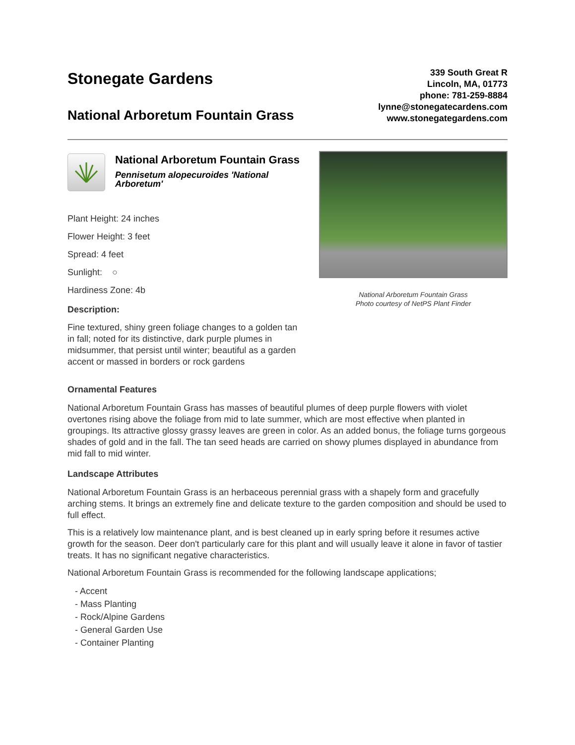Stonegate Gardens
National Arboretum Fountain Grass
339 South Great R
Lincoln, MA, 01773
phone: 781-259-8884
lynne@stonegatecardens.com
www.stonegategardens.com
National Arboretum Fountain Grass
Pennisetum alopecuroides 'National Arboretum'
Plant Height: 24 inches
Flower Height: 3 feet
Spread: 4 feet
Sunlight: ○
Hardiness Zone: 4b
Description:
Fine textured, shiny green foliage changes to a golden tan in fall; noted for its distinctive, dark purple plumes in midsummer, that persist until winter; beautiful as a garden accent or massed in borders or rock gardens
National Arboretum Fountain Grass
Photo courtesy of NetPS Plant Finder
Ornamental Features
National Arboretum Fountain Grass has masses of beautiful plumes of deep purple flowers with violet overtones rising above the foliage from mid to late summer, which are most effective when planted in groupings. Its attractive glossy grassy leaves are green in color. As an added bonus, the foliage turns gorgeous shades of gold and in the fall. The tan seed heads are carried on showy plumes displayed in abundance from mid fall to mid winter.
Landscape Attributes
National Arboretum Fountain Grass is an herbaceous perennial grass with a shapely form and gracefully arching stems. It brings an extremely fine and delicate texture to the garden composition and should be used to full effect.
This is a relatively low maintenance plant, and is best cleaned up in early spring before it resumes active growth for the season. Deer don't particularly care for this plant and will usually leave it alone in favor of tastier treats. It has no significant negative characteristics.
National Arboretum Fountain Grass is recommended for the following landscape applications;
- Accent
- Mass Planting
- Rock/Alpine Gardens
- General Garden Use
- Container Planting